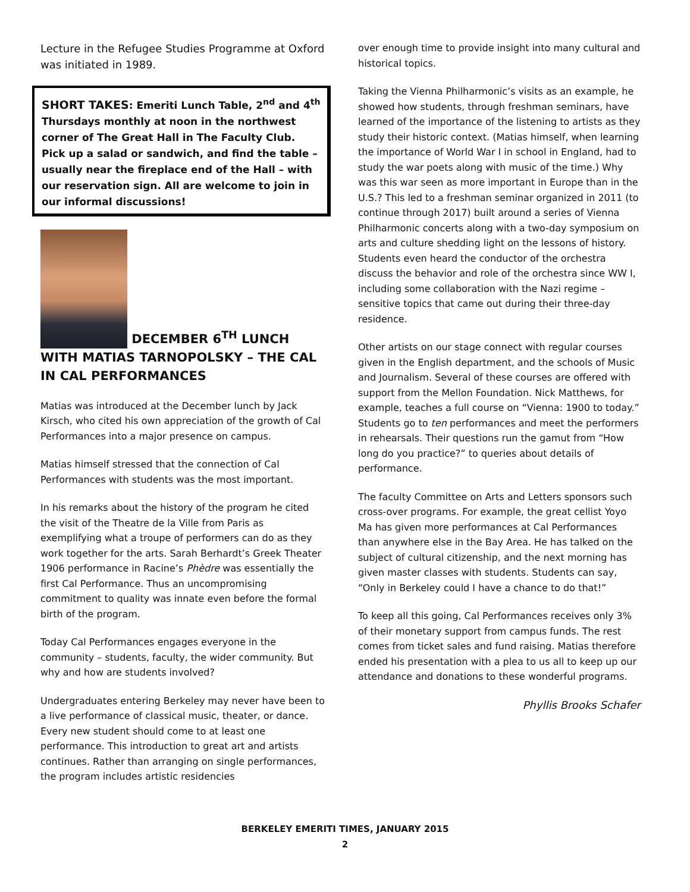Lecture in the Refugee Studies Programme at Oxford was initiated in 1989.
SHORT TAKES: Emeriti Lunch Table, 2<sup>nd</sup> and 4<sup>th</sup> Thursdays monthly at noon in the northwest corner of The Great Hall in The Faculty Club. Pick up a salad or sandwich, and find the table – usually near the fireplace end of the Hall – with our reservation sign. All are welcome to join in our informal discussions!
DECEMBER 6<sup>TH</sup> LUNCH WITH MATIAS TARNOPOLSKY – THE CAL IN CAL PERFORMANCES
Matias was introduced at the December lunch by Jack Kirsch, who cited his own appreciation of the growth of Cal Performances into a major presence on campus.
Matias himself stressed that the connection of Cal Performances with students was the most important.
In his remarks about the history of the program he cited the visit of the Theatre de la Ville from Paris as exemplifying what a troupe of performers can do as they work together for the arts. Sarah Berhardt’s Greek Theater 1906 performance in Racine’s Phèdre was essentially the first Cal Performance. Thus an uncompromising commitment to quality was innate even before the formal birth of the program.
Today Cal Performances engages everyone in the community – students, faculty, the wider community. But why and how are students involved?
Undergraduates entering Berkeley may never have been to a live performance of classical music, theater, or dance. Every new student should come to at least one performance. This introduction to great art and artists continues. Rather than arranging on single performances, the program includes artistic residencies
over enough time to provide insight into many cultural and historical topics.
Taking the Vienna Philharmonic’s visits as an example, he showed how students, through freshman seminars, have learned of the importance of the listening to artists as they study their historic context. (Matias himself, when learning the importance of World War I in school in England, had to study the war poets along with music of the time.) Why was this war seen as more important in Europe than in the U.S.? This led to a freshman seminar organized in 2011 (to continue through 2017) built around a series of Vienna Philharmonic concerts along with a two-day symposium on arts and culture shedding light on the lessons of history. Students even heard the conductor of the orchestra discuss the behavior and role of the orchestra since WW I, including some collaboration with the Nazi regime – sensitive topics that came out during their three-day residence.
Other artists on our stage connect with regular courses given in the English department, and the schools of Music and Journalism. Several of these courses are offered with support from the Mellon Foundation. Nick Matthews, for example, teaches a full course on “Vienna: 1900 to today.” Students go to ten performances and meet the performers in rehearsals. Their questions run the gamut from “How long do you practice?” to queries about details of performance.
The faculty Committee on Arts and Letters sponsors such cross-over programs. For example, the great cellist Yoyo Ma has given more performances at Cal Performances than anywhere else in the Bay Area. He has talked on the subject of cultural citizenship, and the next morning has given master classes with students. Students can say, “Only in Berkeley could I have a chance to do that!”
To keep all this going, Cal Performances receives only 3% of their monetary support from campus funds. The rest comes from ticket sales and fund raising. Matias therefore ended his presentation with a plea to us all to keep up our attendance and donations to these wonderful programs.
Phyllis Brooks Schafer
BERKELEY EMERITI TIMES, JANUARY 2015
2